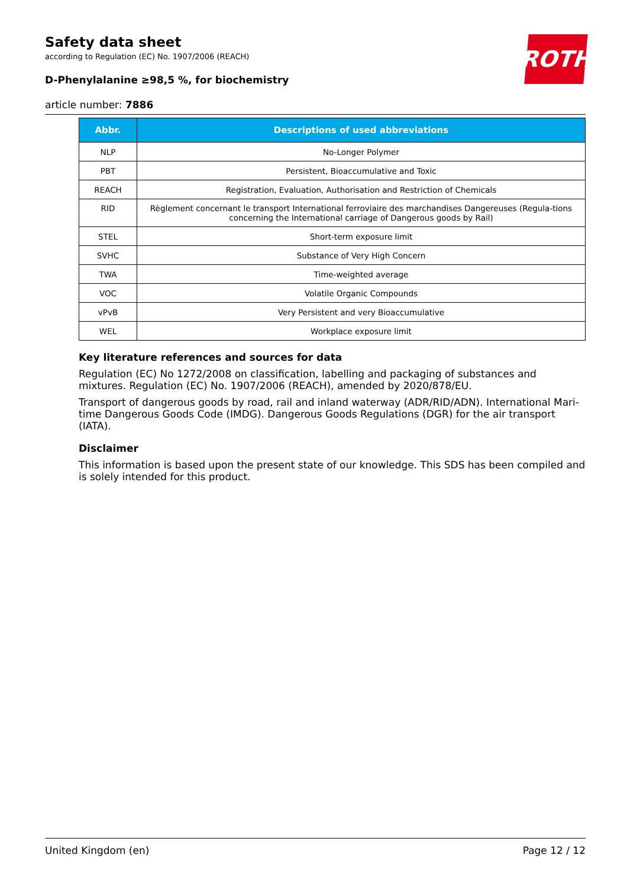ROTH
Safety data sheet
according to Regulation (EC) No. 1907/2006 (REACH)
D-Phenylalanine ≥98,5 %, for biochemistry
article number: 7886
| Abbr. | Descriptions of used abbreviations |
| --- | --- |
| NLP | No-Longer Polymer |
| PBT | Persistent, Bioaccumulative and Toxic |
| REACH | Registration, Evaluation, Authorisation and Restriction of Chemicals |
| RID | Règlement concernant le transport International ferroviaire des marchandises Dangereuses (Regula-tions concerning the International carriage of Dangerous goods by Rail) |
| STEL | Short-term exposure limit |
| SVHC | Substance of Very High Concern |
| TWA | Time-weighted average |
| VOC | Volatile Organic Compounds |
| vPvB | Very Persistent and very Bioaccumulative |
| WEL | Workplace exposure limit |
Key literature references and sources for data
Regulation (EC) No 1272/2008 on classification, labelling and packaging of substances and mixtures. Regulation (EC) No. 1907/2006 (REACH), amended by 2020/878/EU.
Transport of dangerous goods by road, rail and inland waterway (ADR/RID/ADN). International Mari-time Dangerous Goods Code (IMDG). Dangerous Goods Regulations (DGR) for the air transport (IATA).
Disclaimer
This information is based upon the present state of our knowledge. This SDS has been compiled and is solely intended for this product.
United Kingdom (en) Page 12 / 12